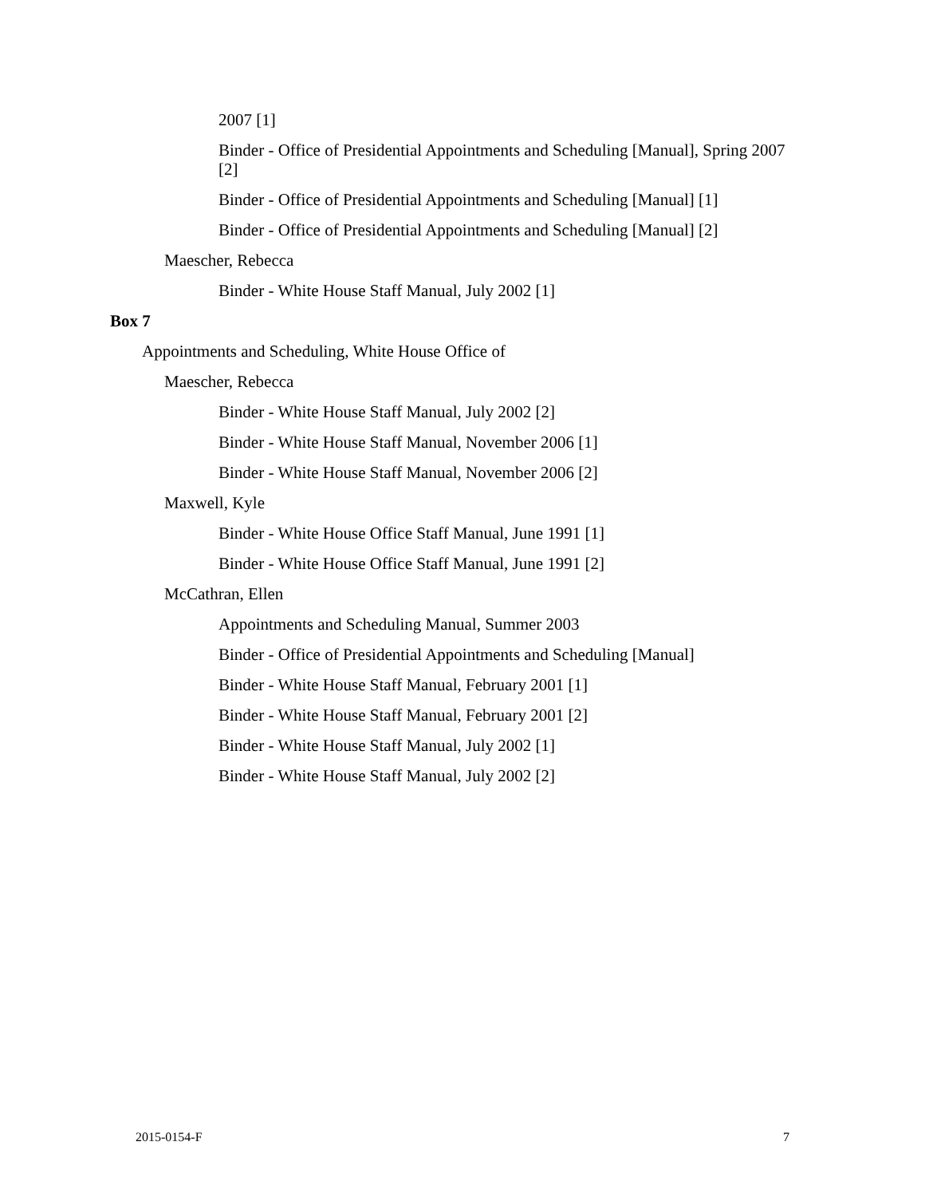2007 [1]
Binder - Office of Presidential Appointments and Scheduling [Manual], Spring 2007 [2]
Binder - Office of Presidential Appointments and Scheduling [Manual] [1]
Binder - Office of Presidential Appointments and Scheduling [Manual] [2]
Maescher, Rebecca
Binder - White House Staff Manual, July 2002 [1]
Box 7
Appointments and Scheduling, White House Office of
Maescher, Rebecca
Binder - White House Staff Manual, July 2002 [2]
Binder - White House Staff Manual, November 2006 [1]
Binder - White House Staff Manual, November 2006 [2]
Maxwell, Kyle
Binder - White House Office Staff Manual, June 1991 [1]
Binder - White House Office Staff Manual, June 1991 [2]
McCathran, Ellen
Appointments and Scheduling Manual, Summer 2003
Binder - Office of Presidential Appointments and Scheduling [Manual]
Binder - White House Staff Manual, February 2001 [1]
Binder - White House Staff Manual, February 2001 [2]
Binder - White House Staff Manual, July 2002 [1]
Binder - White House Staff Manual, July 2002 [2]
2015-0154-F 7